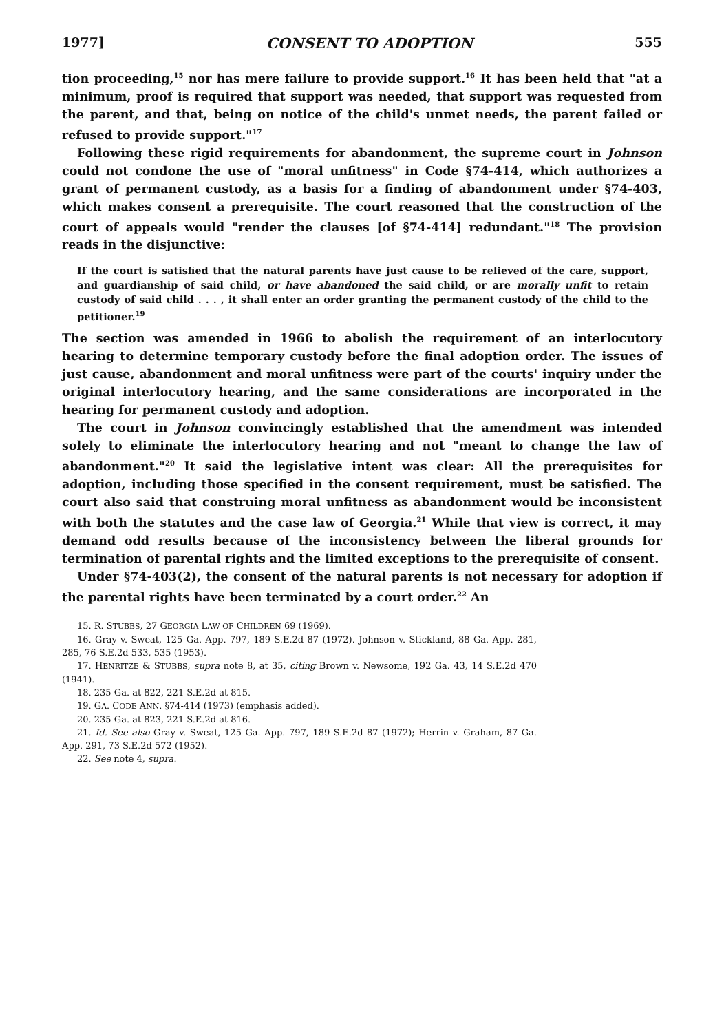1977] CONSENT TO ADOPTION 555
tion proceeding,<sup>15</sup> nor has mere failure to provide support.<sup>16</sup> It has been held that "at a minimum, proof is required that support was needed, that support was requested from the parent, and that, being on notice of the child's unmet needs, the parent failed or refused to provide support."<sup>17</sup>
Following these rigid requirements for abandonment, the supreme court in Johnson could not condone the use of "moral unfitness" in Code §74-414, which authorizes a grant of permanent custody, as a basis for a finding of abandonment under §74-403, which makes consent a prerequisite. The court reasoned that the construction of the court of appeals would "render the clauses [of §74-414] redundant."<sup>18</sup> The provision reads in the disjunctive:
If the court is satisfied that the natural parents have just cause to be relieved of the care, support, and guardianship of said child, or have abandoned the said child, or are morally unfit to retain custody of said child . . . , it shall enter an order granting the permanent custody of the child to the petitioner.<sup>19</sup>
The section was amended in 1966 to abolish the requirement of an interlocutory hearing to determine temporary custody before the final adoption order. The issues of just cause, abandonment and moral unfitness were part of the courts' inquiry under the original interlocutory hearing, and the same considerations are incorporated in the hearing for permanent custody and adoption.
The court in Johnson convincingly established that the amendment was intended solely to eliminate the interlocutory hearing and not "meant to change the law of abandonment."<sup>20</sup> It said the legislative intent was clear: All the prerequisites for adoption, including those specified in the consent requirement, must be satisfied. The court also said that construing moral unfitness as abandonment would be inconsistent with both the statutes and the case law of Georgia.<sup>21</sup> While that view is correct, it may demand odd results because of the inconsistency between the liberal grounds for termination of parental rights and the limited exceptions to the prerequisite of consent.
Under §74-403(2), the consent of the natural parents is not necessary for adoption if the parental rights have been terminated by a court order.<sup>22</sup> An
15. R. STUBBS, 27 GEORGIA LAW OF CHILDREN 69 (1969).
16. Gray v. Sweat, 125 Ga. App. 797, 189 S.E.2d 87 (1972). Johnson v. Stickland, 88 Ga. App. 281, 285, 76 S.E.2d 533, 535 (1953).
17. HENRITZE & STUBBS, supra note 8, at 35, citing Brown v. Newsome, 192 Ga. 43, 14 S.E.2d 470 (1941).
18. 235 Ga. at 822, 221 S.E.2d at 815.
19. GA. CODE ANN. §74-414 (1973) (emphasis added).
20. 235 Ga. at 823, 221 S.E.2d at 816.
21. Id. See also Gray v. Sweat, 125 Ga. App. 797, 189 S.E.2d 87 (1972); Herrin v. Graham, 87 Ga. App. 291, 73 S.E.2d 572 (1952).
22. See note 4, supra.